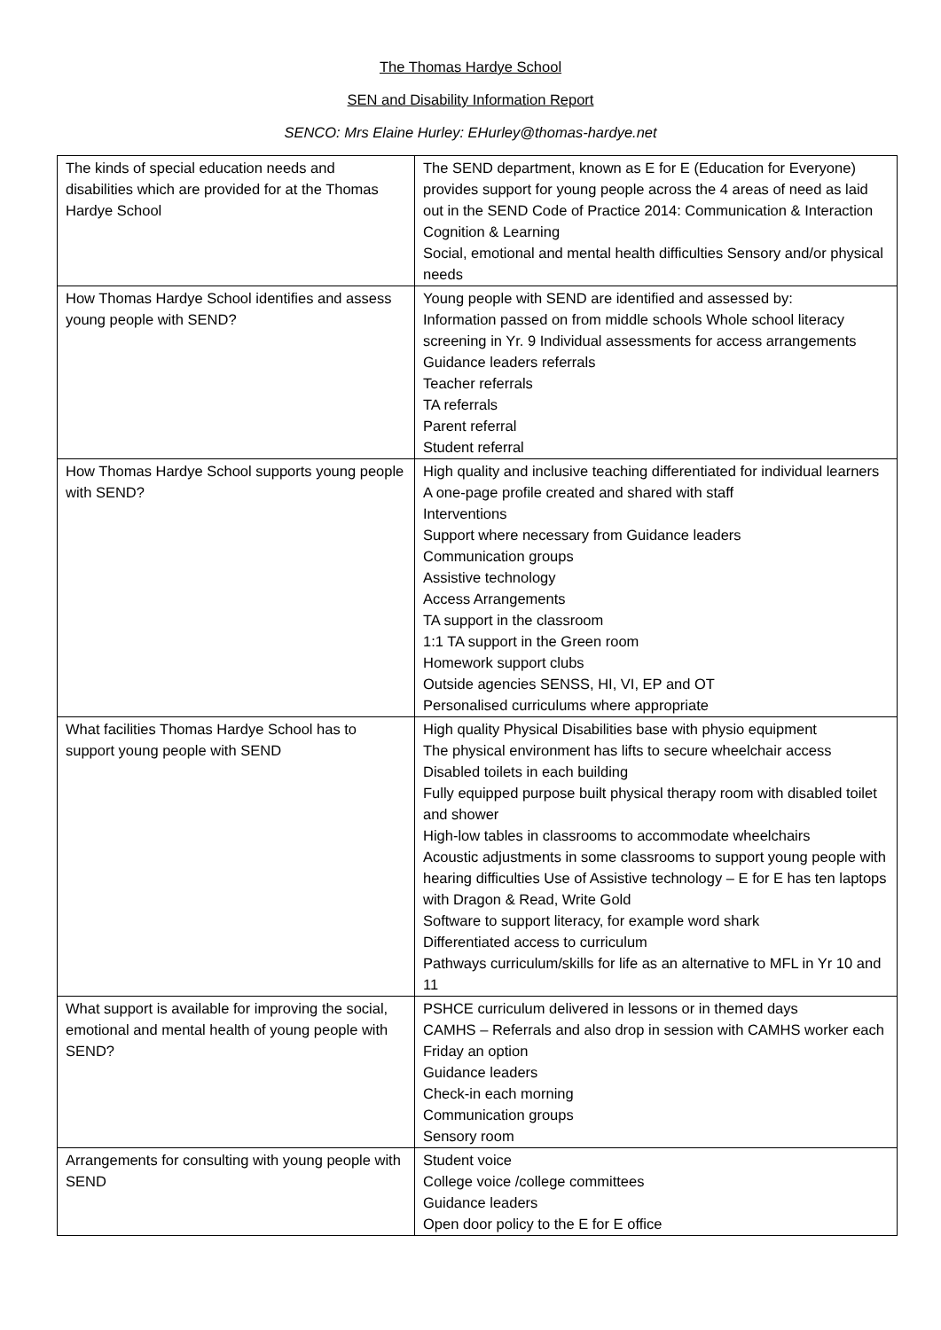The Thomas Hardye School
SEN and Disability Information Report
SENCO: Mrs Elaine Hurley: EHurley@thomas-hardye.net
| The kinds of special education needs and disabilities which are provided for at the Thomas Hardye School | The SEND department, known as E for E (Education for Everyone) provides support for young people across the 4 areas of need as laid out in the SEND Code of Practice 2014: Communication & Interaction Cognition & Learning Social, emotional and mental health difficulties Sensory and/or physical needs |
| How Thomas Hardye School identifies and assess young people with SEND? | Young people with SEND are identified and assessed by: Information passed on from middle schools Whole school literacy screening in Yr. 9 Individual assessments for access arrangements Guidance leaders referrals Teacher referrals TA referrals Parent referral Student referral |
| How Thomas Hardye School supports young people with SEND? | High quality and inclusive teaching differentiated for individual learners A one-page profile created and shared with staff Interventions Support where necessary from Guidance leaders Communication groups Assistive technology Access Arrangements TA support in the classroom 1:1 TA support in the Green room Homework support clubs Outside agencies SENSS, HI, VI, EP and OT Personalised curriculums where appropriate |
| What facilities Thomas Hardye School has to support young people with SEND | High quality Physical Disabilities base with physio equipment The physical environment has lifts to secure wheelchair access Disabled toilets in each building Fully equipped purpose built physical therapy room with disabled toilet and shower High-low tables in classrooms to accommodate wheelchairs Acoustic adjustments in some classrooms to support young people with hearing difficulties Use of Assistive technology – E for E has ten laptops with Dragon & Read, Write Gold Software to support literacy, for example word shark Differentiated access to curriculum Pathways curriculum/skills for life as an alternative to MFL in Yr 10 and 11 |
| What support is available for improving the social, emotional and mental health of young people with SEND? | PSHCE curriculum delivered in lessons or in themed days CAMHS – Referrals and also drop in session with CAMHS worker each Friday an option Guidance leaders Check-in each morning Communication groups Sensory room |
| Arrangements for consulting with young people with SEND | Student voice College voice /college committees Guidance leaders Open door policy to the E for E office |